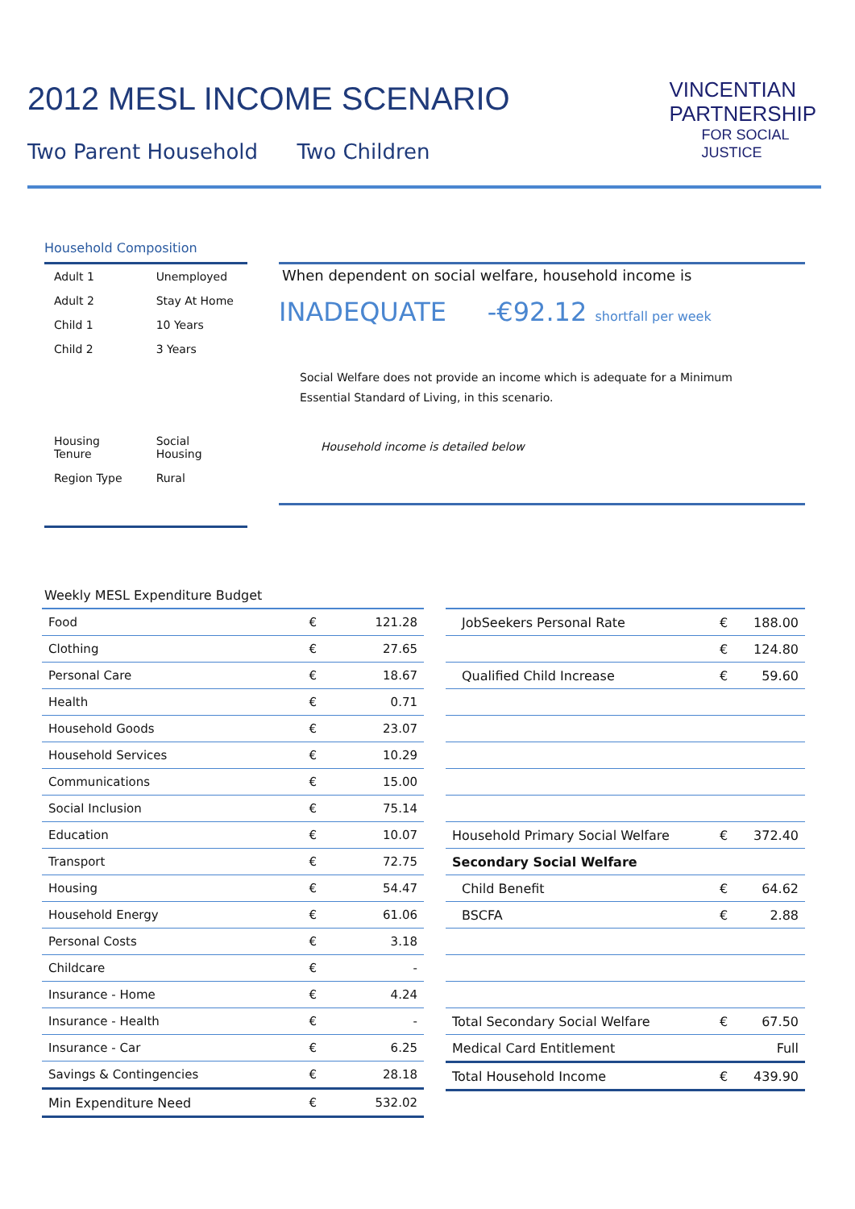2012 MESL INCOME SCENARIO
Two Parent Household Two Children
VINCENTIAN
PARTNERSHIP
FOR SOCIAL
JUSTICE
Household Composition
| Adult 1 | Unemployed |
| Adult 2 | Stay At Home |
| Child 1 | 10 Years |
| Child 2 | 3 Years |
| Housing Tenure | Social Housing |
| Region Type | Rural |
When dependent on social welfare, household income is
INADEQUATE -€92.12 shortfall per week
Social Welfare does not provide an income which is adequate for a Minimum Essential Standard of Living, in this scenario.
Household income is detailed below
Weekly MESL Expenditure Budget
| Food | € | 121.28 |
| Clothing | € | 27.65 |
| Personal Care | € | 18.67 |
| Health | € | 0.71 |
| Household Goods | € | 23.07 |
| Household Services | € | 10.29 |
| Communications | € | 15.00 |
| Social Inclusion | € | 75.14 |
| Education | € | 10.07 |
| Transport | € | 72.75 |
| Housing | € | 54.47 |
| Household Energy | € | 61.06 |
| Personal Costs | € | 3.18 |
| Childcare | € | - |
| Insurance - Home | € | 4.24 |
| Insurance - Health | € | - |
| Insurance - Car | € | 6.25 |
| Savings & Contingencies | € | 28.18 |
| Min Expenditure Need | € | 532.02 |
| JobSeekers Personal Rate | € | 188.00 |
| | € | 124.80 |
| Qualified Child Increase | € | 59.60 |
| Household Primary Social Welfare | € | 372.40 |
| Secondary Social Welfare | | |
| Child Benefit | € | 64.62 |
| BSCFA | € | 2.88 |
| Total Secondary Social Welfare | € | 67.50 |
| Medical Card Entitlement | | Full |
| Total Household Income | € | 439.90 |